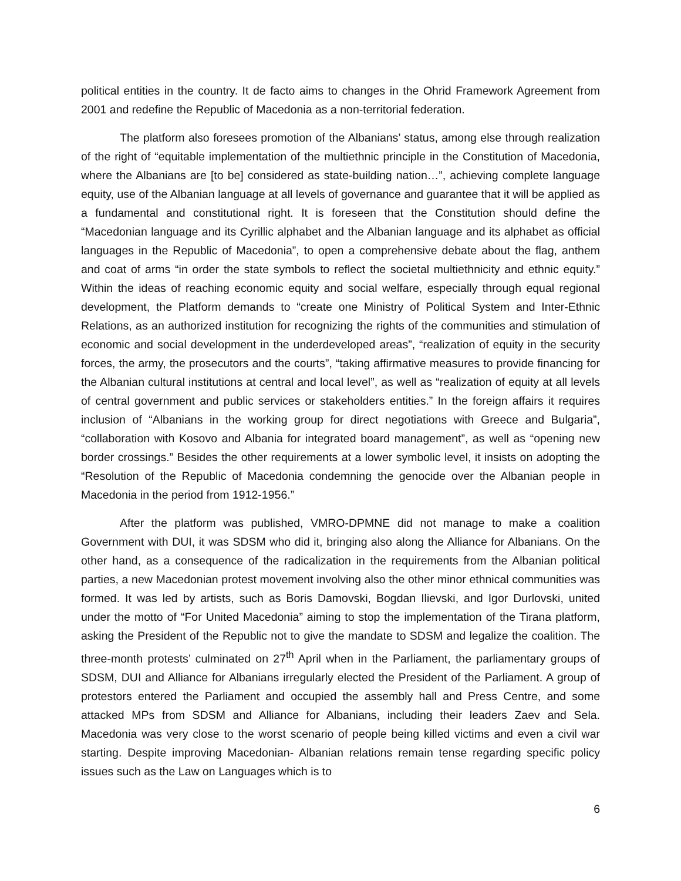political entities in the country. It de facto aims to changes in the Ohrid Framework Agreement from 2001 and redefine the Republic of Macedonia as a non-territorial federation.
The platform also foresees promotion of the Albanians’ status, among else through realization of the right of “equitable implementation of the multiethnic principle in the Constitution of Macedonia, where the Albanians are [to be] considered as state-building nation…”, achieving complete language equity, use of the Albanian language at all levels of governance and guarantee that it will be applied as a fundamental and constitutional right. It is foreseen that the Constitution should define the “Macedonian language and its Cyrillic alphabet and the Albanian language and its alphabet as official languages in the Republic of Macedonia”, to open a comprehensive debate about the flag, anthem and coat of arms “in order the state symbols to reflect the societal multiethnicity and ethnic equity.” Within the ideas of reaching economic equity and social welfare, especially through equal regional development, the Platform demands to “create one Ministry of Political System and Inter-Ethnic Relations, as an authorized institution for recognizing the rights of the communities and stimulation of economic and social development in the underdeveloped areas”, “realization of equity in the security forces, the army, the prosecutors and the courts”, “taking affirmative measures to provide financing for the Albanian cultural institutions at central and local level”, as well as “realization of equity at all levels of central government and public services or stakeholders entities.” In the foreign affairs it requires inclusion of “Albanians in the working group for direct negotiations with Greece and Bulgaria”, “collaboration with Kosovo and Albania for integrated board management”, as well as “opening new border crossings.” Besides the other requirements at a lower symbolic level, it insists on adopting the “Resolution of the Republic of Macedonia condemning the genocide over the Albanian people in Macedonia in the period from 1912-1956.”
After the platform was published, VMRO-DPMNE did not manage to make a coalition Government with DUI, it was SDSM who did it, bringing also along the Alliance for Albanians. On the other hand, as a consequence of the radicalization in the requirements from the Albanian political parties, a new Macedonian protest movement involving also the other minor ethnical communities was formed. It was led by artists, such as Boris Damovski, Bogdan Ilievski, and Igor Durlovski, united under the motto of “For United Macedonia” aiming to stop the implementation of the Tirana platform, asking the President of the Republic not to give the mandate to SDSM and legalize the coalition. The three-month protests’ culminated on 27<sup>th</sup> April when in the Parliament, the parliamentary groups of SDSM, DUI and Alliance for Albanians irregularly elected the President of the Parliament. A group of protestors entered the Parliament and occupied the assembly hall and Press Centre, and some attacked MPs from SDSM and Alliance for Albanians, including their leaders Zaev and Sela. Macedonia was very close to the worst scenario of people being killed victims and even a civil war starting. Despite improving Macedonian- Albanian relations remain tense regarding specific policy issues such as the Law on Languages which is to
6